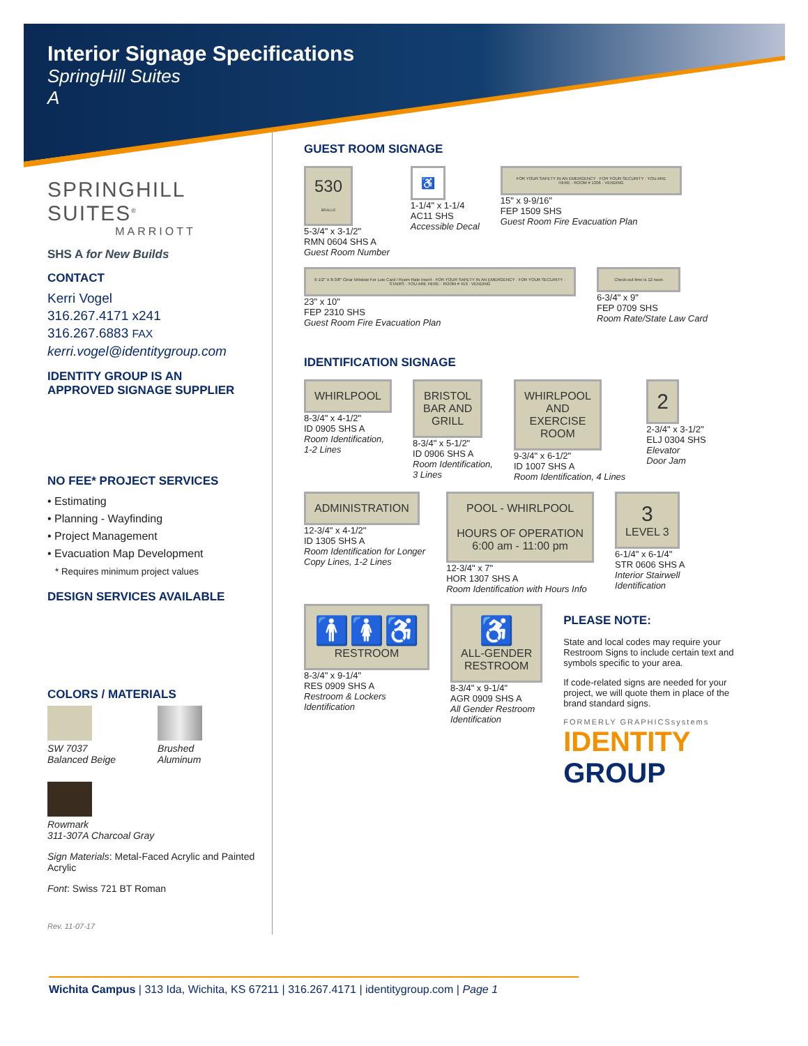Interior Signage Specifications
SpringHill Suites
A
SPRINGHILL SUITES<sup>®</sup>
MARRIOTT
SHS A for New Builds
CONTACT
Kerri Vogel
316.267.4171 x241
316.267.6883 FAX
kerri.vogel@identitygroup.com
IDENTITY GROUP IS AN
APPROVED SIGNAGE SUPPLIER
NO FEE* PROJECT SERVICES
• Estimating
• Planning - Wayfinding
• Project Management
• Evacuation Map Development
* Requires minimum project values
DESIGN SERVICES AVAILABLE
COLORS / MATERIALS
SW 7037
Balanced Beige
Brushed
Aluminum
Rowmark
311-307A Charcoal Gray
Sign Materials: Metal-Faced Acrylic and Painted Acrylic
Font: Swiss 721 BT Roman
Rev. 11-07-17
GUEST ROOM SIGNAGE
530
BRAILLE
5-3/4" x 3-1/2"
RMN 0604 SHS A
Guest Room Number
♿
1-1/4" x 1-1/4
AC11 SHS
Accessible Decal
FOR YOUR SAFETY IN AN EMERGENCY · FOR YOUR SECURITY · YOU ARE HERE · ROOM # 1306 · VENDING
15" x 9-9/16"
FEP 1509 SHS
Guest Room Fire Evacuation Plan
6-1/2" X 8-3/8" Clear Window For Low Card / Room Rate Insert · FOR YOUR SAFETY IN AN EMERGENCY · FOR YOUR SECURITY · STAIRS · YOU ARE HERE · ROOM # 419 · VENDING
23" x 10"
FEP 2310 SHS
Guest Room Fire Evacuation Plan
Check-out time is 12 noon
6-3/4" x 9"
FEP 0709 SHS
Room Rate/State Law Card
IDENTIFICATION SIGNAGE
WHIRLPOOL
8-3/4" x 4-1/2"
ID 0905 SHS A
Room Identification,
1-2 Lines
BRISTOL
BAR AND
GRILL
8-3/4" x 5-1/2"
ID 0906 SHS A
Room Identification,
3 Lines
WHIRLPOOL
AND
EXERCISE
ROOM
9-3/4" x 6-1/2"
ID 1007 SHS A
Room Identification, 4 Lines
2
2-3/4" x 3-1/2"
ELJ 0304 SHS
Elevator
Door Jam
ADMINISTRATION
12-3/4" x 4-1/2"
ID 1305 SHS A
Room Identification for Longer
Copy Lines, 1-2 Lines
POOL - WHIRLPOOL
HOURS OF OPERATION
6:00 am - 11:00 pm
12-3/4" x 7"
HOR 1307 SHS A
Room Identification with Hours Info
3
LEVEL 3
6-1/4" x 6-1/4"
STR 0606 SHS A
Interior Stairwell
Identification
🚹🚺♿
RESTROOM
8-3/4" x 9-1/4"
RES 0909 SHS A
Restroom & Lockers
Identification
♿
ALL-GENDER
RESTROOM
8-3/4" x 9-1/4"
AGR 0909 SHS A
All Gender Restroom
Identification
PLEASE NOTE:
State and local codes may require your Restroom Signs to include certain text and symbols specific to your area.
If code-related signs are needed for your project, we will quote them in place of the brand standard signs.
FORMERLY GRAPHICSsystems
IDENTITY
GROUP
Wichita Campus | 313 Ida, Wichita, KS 67211 | 316.267.4171 | identitygroup.com | Page 1